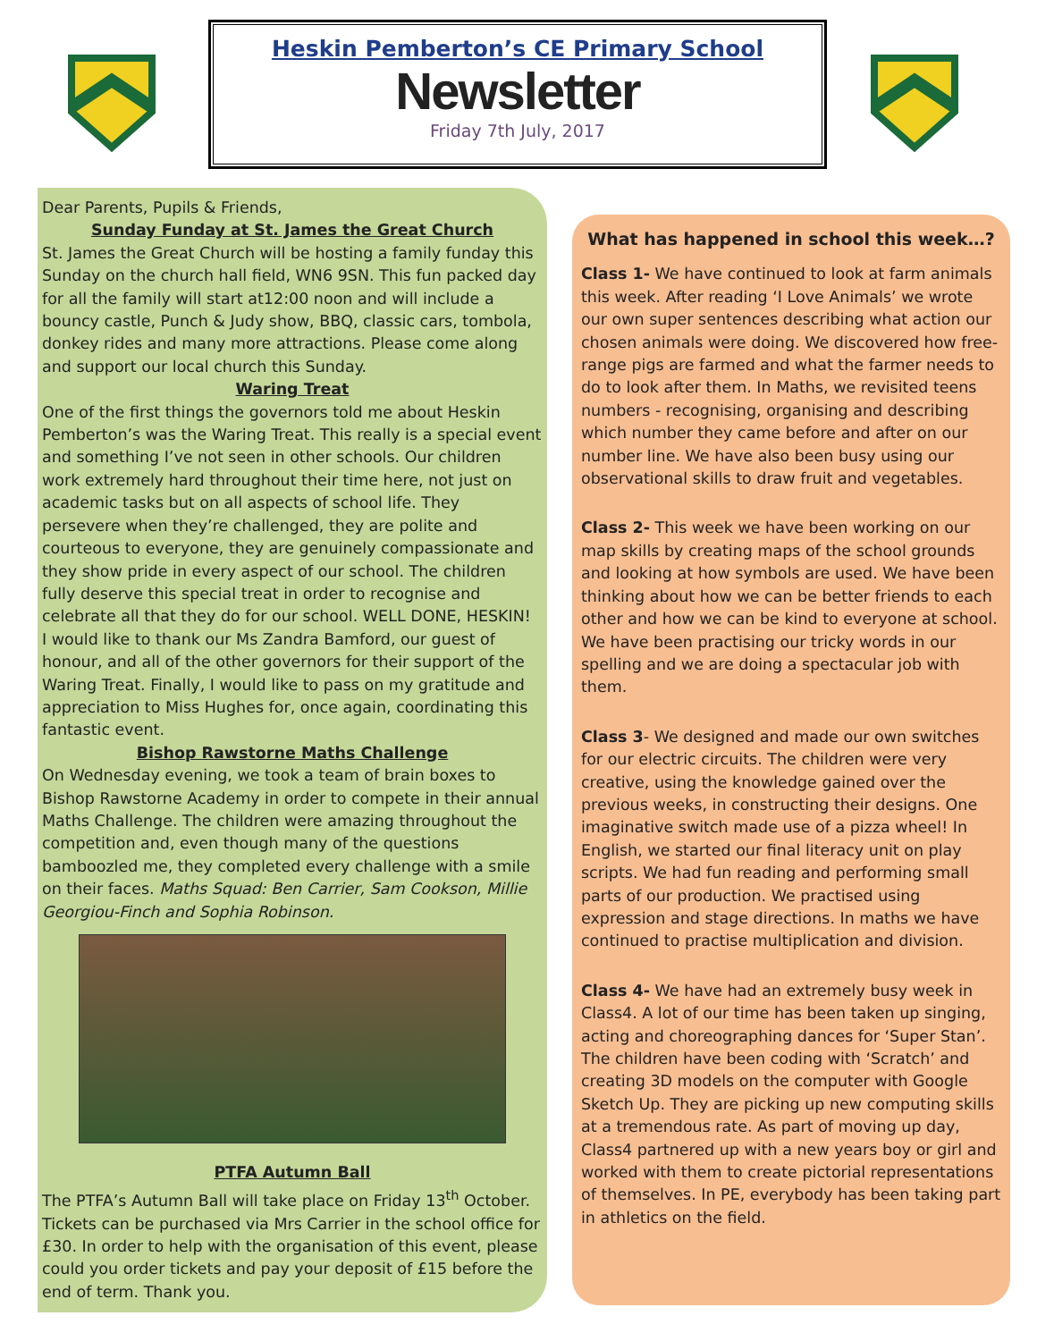Heskin Pemberton’s CE Primary School
Newsletter
Friday 7th July, 2017
Dear Parents, Pupils & Friends,
Sunday Funday at St. James the Great Church
St. James the Great Church will be hosting a family funday this Sunday on the church hall field, WN6 9SN. This fun packed day for all the family will start at12:00 noon and will include a bouncy castle, Punch & Judy show, BBQ, classic cars, tombola, donkey rides and many more attractions. Please come along and support our local church this Sunday.
Waring Treat
One of the first things the governors told me about Heskin Pemberton’s was the Waring Treat. This really is a special event and something I’ve not seen in other schools. Our children work extremely hard throughout their time here, not just on academic tasks but on all aspects of school life. They persevere when they’re challenged, they are polite and courteous to everyone, they are genuinely compassionate and they show pride in every aspect of our school. The children fully deserve this special treat in order to recognise and celebrate all that they do for our school. WELL DONE, HESKIN!
I would like to thank our Ms Zandra Bamford, our guest of honour, and all of the other governors for their support of the Waring Treat. Finally, I would like to pass on my gratitude and appreciation to Miss Hughes for, once again, coordinating this fantastic event.
Bishop Rawstorne Maths Challenge
On Wednesday evening, we took a team of brain boxes to Bishop Rawstorne Academy in order to compete in their annual Maths Challenge. The children were amazing throughout the competition and, even though many of the questions bamboozled me, they completed every challenge with a smile on their faces. Maths Squad: Ben Carrier, Sam Cookson, Millie Georgiou-Finch and Sophia Robinson.
PTFA Autumn Ball
The PTFA’s Autumn Ball will take place on Friday 13<sup>th</sup> October. Tickets can be purchased via Mrs Carrier in the school office for £30. In order to help with the organisation of this event, please could you order tickets and pay your deposit of £15 before the end of term. Thank you.
What has happened in school this week…?
Class 1- We have continued to look at farm animals this week. After reading ‘I Love Animals’ we wrote our own super sentences describing what action our chosen animals were doing. We discovered how free-range pigs are farmed and what the farmer needs to do to look after them. In Maths, we revisited teens numbers - recognising, organising and describing which number they came before and after on our number line. We have also been busy using our observational skills to draw fruit and vegetables.
Class 2- This week we have been working on our map skills by creating maps of the school grounds and looking at how symbols are used. We have been thinking about how we can be better friends to each other and how we can be kind to everyone at school. We have been practising our tricky words in our spelling and we are doing a spectacular job with them.
Class 3- We designed and made our own switches for our electric circuits. The children were very creative, using the knowledge gained over the previous weeks, in constructing their designs. One imaginative switch made use of a pizza wheel! In English, we started our final literacy unit on play scripts. We had fun reading and performing small parts of our production. We practised using expression and stage directions. In maths we have continued to practise multiplication and division.
Class 4- We have had an extremely busy week in Class4. A lot of our time has been taken up singing, acting and choreographing dances for ‘Super Stan’. The children have been coding with ‘Scratch’ and creating 3D models on the computer with Google Sketch Up. They are picking up new computing skills at a tremendous rate. As part of moving up day, Class4 partnered up with a new years boy or girl and worked with them to create pictorial representations of themselves. In PE, everybody has been taking part in athletics on the field.